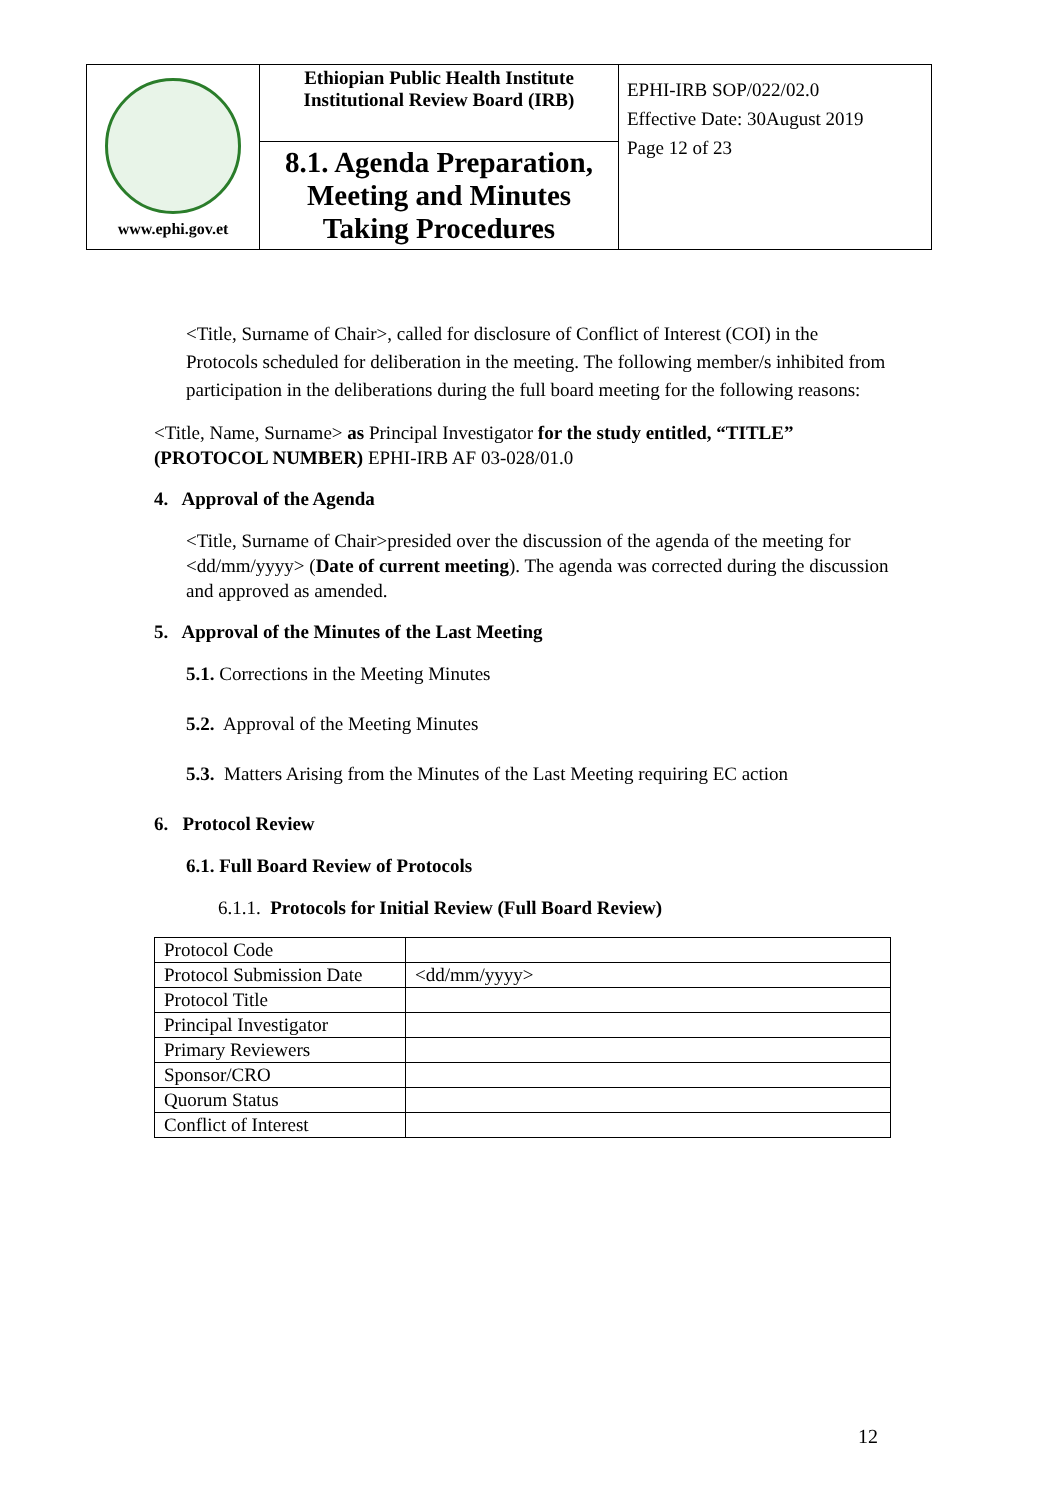| www.ephi.gov.et | Ethiopian Public Health Institute Institutional Review Board (IRB) | EPHI-IRB SOP/022/02.0 Effective Date: 30August 2019 Page 12 of 23 |
| | 8.1. Agenda Preparation, Meeting and Minutes Taking Procedures | |
<Title, Surname of Chair>, called for disclosure of Conflict of Interest (COI) in the Protocols scheduled for deliberation in the meeting. The following member/s inhibited from participation in the deliberations during the full board meeting for the following reasons:
<Title, Name, Surname> as Principal Investigator for the study entitled, “TITLE” (PROTOCOL NUMBER) EPHI-IRB AF 03-028/01.0
4. Approval of the Agenda
<Title, Surname of Chair>presided over the discussion of the agenda of the meeting for <dd/mm/yyyy> (Date of current meeting). The agenda was corrected during the discussion and approved as amended.
5. Approval of the Minutes of the Last Meeting
5.1. Corrections in the Meeting Minutes
5.2. Approval of the Meeting Minutes
5.3. Matters Arising from the Minutes of the Last Meeting requiring EC action
6. Protocol Review
6.1. Full Board Review of Protocols
6.1.1. Protocols for Initial Review (Full Board Review)
| Protocol Code | |
| Protocol Submission Date | <dd/mm/yyyy> |
| Protocol Title | |
| Principal Investigator | |
| Primary Reviewers | |
| Sponsor/CRO | |
| Quorum Status | |
| Conflict of Interest | |
12